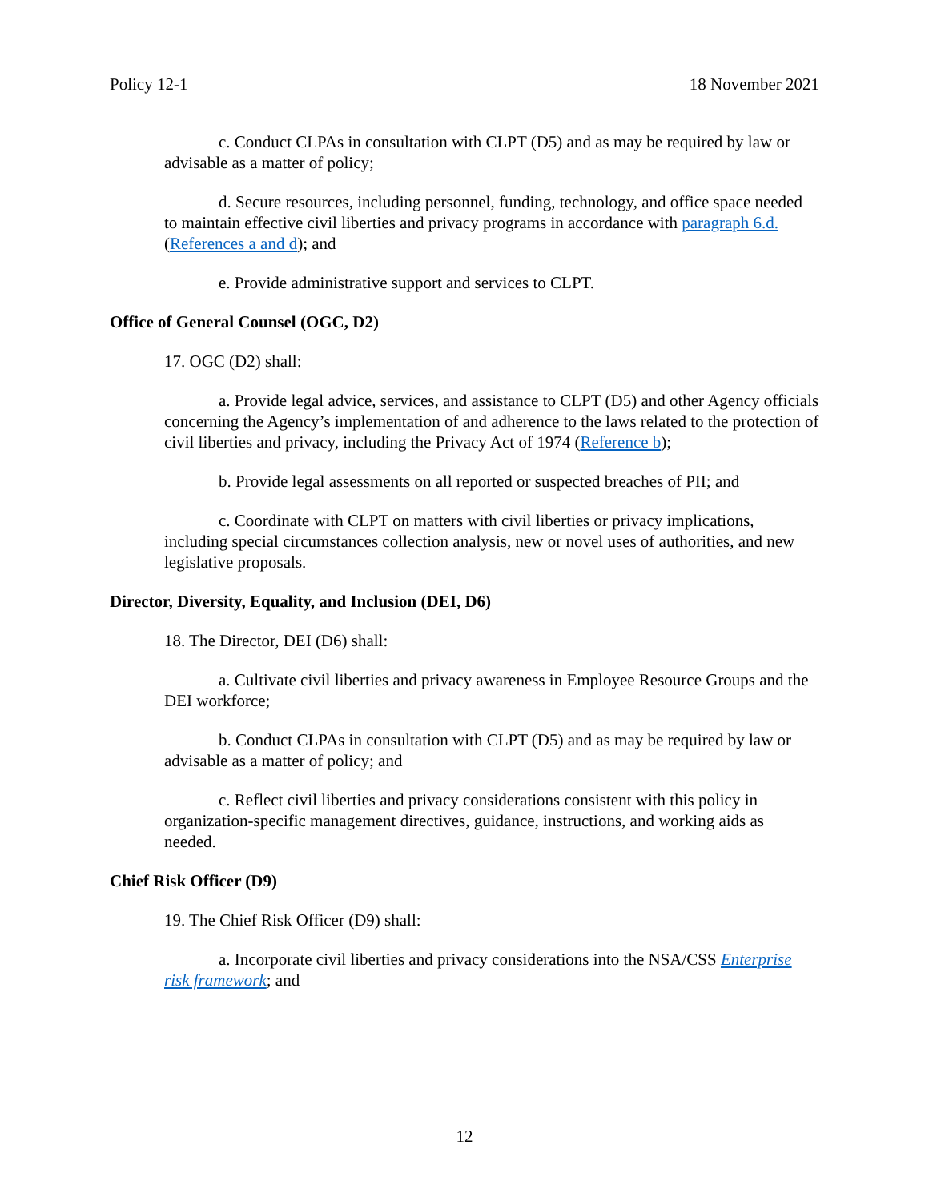Policy 12-1 18 November 2021
c. Conduct CLPAs in consultation with CLPT (D5) and as may be required by law or advisable as a matter of policy;
d. Secure resources, including personnel, funding, technology, and office space needed to maintain effective civil liberties and privacy programs in accordance with paragraph 6.d. (References a and d); and
e. Provide administrative support and services to CLPT.
Office of General Counsel (OGC, D2)
17. OGC (D2) shall:
a. Provide legal advice, services, and assistance to CLPT (D5) and other Agency officials concerning the Agency’s implementation of and adherence to the laws related to the protection of civil liberties and privacy, including the Privacy Act of 1974 (Reference b);
b. Provide legal assessments on all reported or suspected breaches of PII; and
c. Coordinate with CLPT on matters with civil liberties or privacy implications, including special circumstances collection analysis, new or novel uses of authorities, and new legislative proposals.
Director, Diversity, Equality, and Inclusion (DEI, D6)
18. The Director, DEI (D6) shall:
a. Cultivate civil liberties and privacy awareness in Employee Resource Groups and the DEI workforce;
b. Conduct CLPAs in consultation with CLPT (D5) and as may be required by law or advisable as a matter of policy; and
c. Reflect civil liberties and privacy considerations consistent with this policy in organization-specific management directives, guidance, instructions, and working aids as needed.
Chief Risk Officer (D9)
19. The Chief Risk Officer (D9) shall:
a. Incorporate civil liberties and privacy considerations into the NSA/CSS Enterprise risk framework; and
12